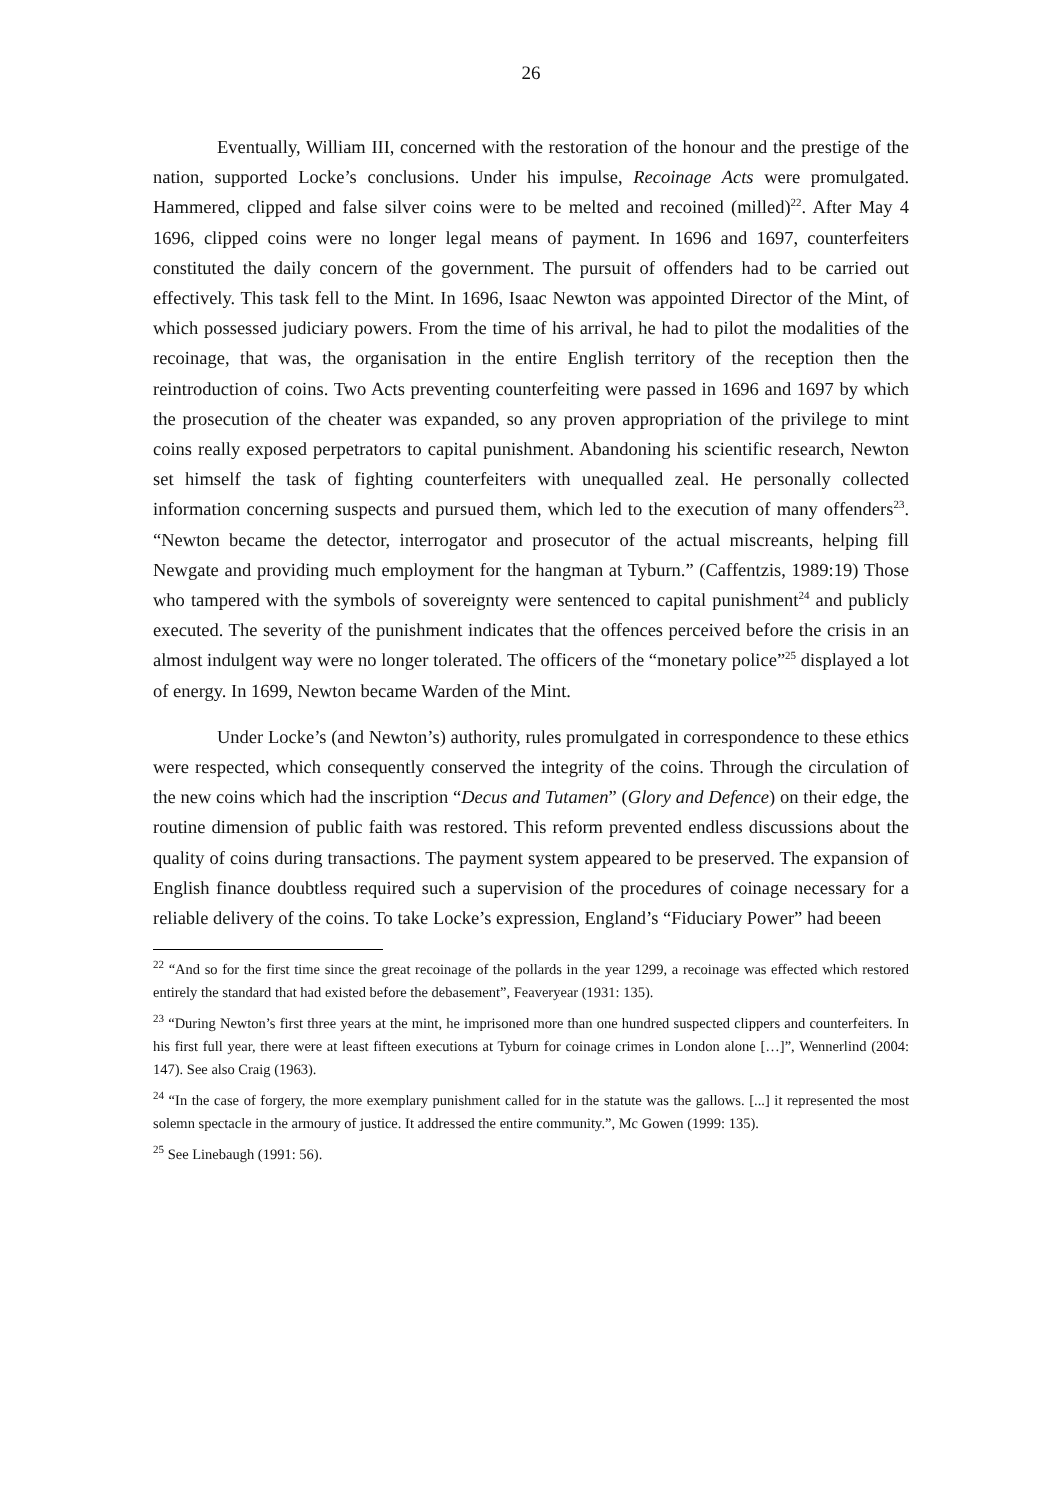26
Eventually, William III, concerned with the restoration of the honour and the prestige of the nation, supported Locke’s conclusions. Under his impulse, Recoinage Acts were promulgated. Hammered, clipped and false silver coins were to be melted and recoined (milled)<sup>22</sup>. After May 4 1696, clipped coins were no longer legal means of payment. In 1696 and 1697, counterfeiters constituted the daily concern of the government. The pursuit of offenders had to be carried out effectively. This task fell to the Mint. In 1696, Isaac Newton was appointed Director of the Mint, of which possessed judiciary powers. From the time of his arrival, he had to pilot the modalities of the recoinage, that was, the organisation in the entire English territory of the reception then the reintroduction of coins. Two Acts preventing counterfeiting were passed in 1696 and 1697 by which the prosecution of the cheater was expanded, so any proven appropriation of the privilege to mint coins really exposed perpetrators to capital punishment. Abandoning his scientific research, Newton set himself the task of fighting counterfeiters with unequalled zeal. He personally collected information concerning suspects and pursued them, which led to the execution of many offenders<sup>23</sup>. “Newton became the detector, interrogator and prosecutor of the actual miscreants, helping fill Newgate and providing much employment for the hangman at Tyburn.” (Caffentzis, 1989:19) Those who tampered with the symbols of sovereignty were sentenced to capital punishment<sup>24</sup> and publicly executed. The severity of the punishment indicates that the offences perceived before the crisis in an almost indulgent way were no longer tolerated. The officers of the “monetary police”<sup>25</sup> displayed a lot of energy. In 1699, Newton became Warden of the Mint.
Under Locke’s (and Newton’s) authority, rules promulgated in correspondence to these ethics were respected, which consequently conserved the integrity of the coins. Through the circulation of the new coins which had the inscription “Decus and Tutamen” (Glory and Defence) on their edge, the routine dimension of public faith was restored. This reform prevented endless discussions about the quality of coins during transactions. The payment system appeared to be preserved. The expansion of English finance doubtless required such a supervision of the procedures of coinage necessary for a reliable delivery of the coins. To take Locke’s expression, England’s “Fiduciary Power” had beeen
<sup>22</sup> “And so for the first time since the great recoinage of the pollards in the year 1299, a recoinage was effected which restored entirely the standard that had existed before the debasement”, Feaveryear (1931: 135).
<sup>23</sup> “During Newton’s first three years at the mint, he imprisoned more than one hundred suspected clippers and counterfeiters. In his first full year, there were at least fifteen executions at Tyburn for coinage crimes in London alone […]”, Wennerlind (2004: 147). See also Craig (1963).
<sup>24</sup> “In the case of forgery, the more exemplary punishment called for in the statute was the gallows. [...] it represented the most solemn spectacle in the armoury of justice. It addressed the entire community.”, Mc Gowen (1999: 135).
<sup>25</sup> See Linebaugh (1991: 56).